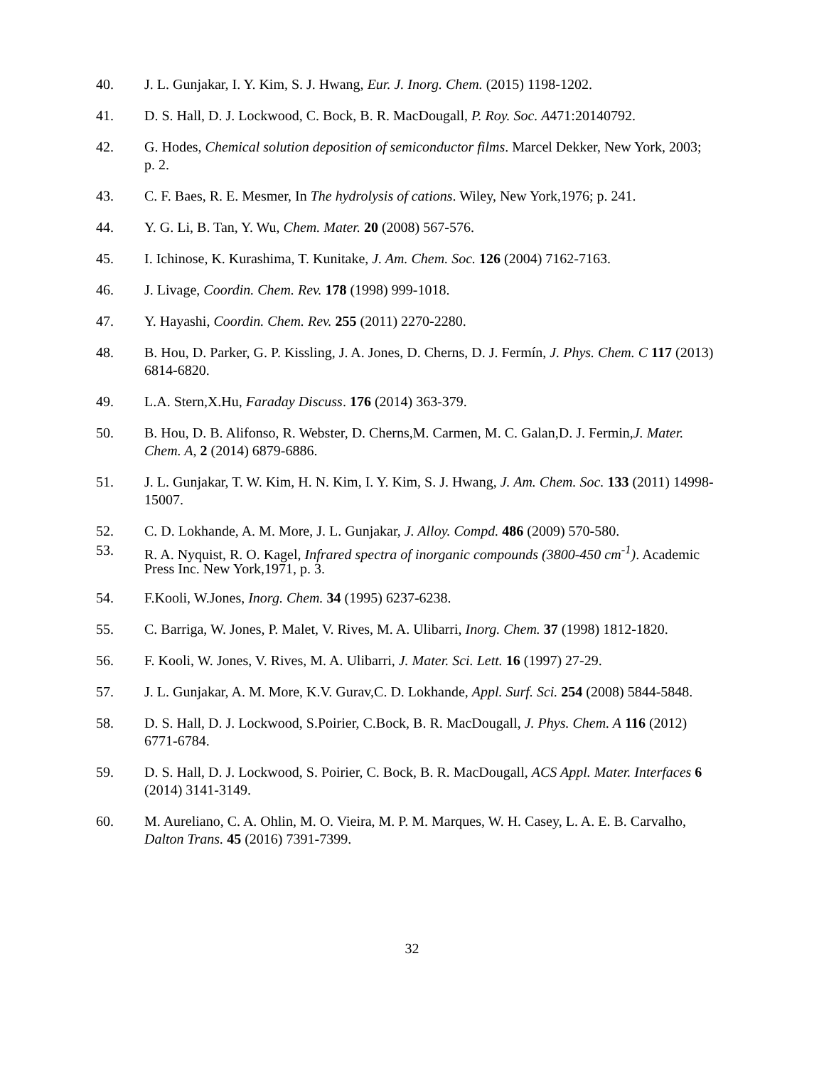40. J. L. Gunjakar, I. Y. Kim, S. J. Hwang, Eur. J. Inorg. Chem. (2015) 1198-1202.
41. D. S. Hall, D. J. Lockwood, C. Bock, B. R. MacDougall, P. Roy. Soc. A471:20140792.
42. G. Hodes, Chemical solution deposition of semiconductor films. Marcel Dekker, New York, 2003; p. 2.
43. C. F. Baes, R. E. Mesmer, In The hydrolysis of cations. Wiley, New York,1976; p. 241.
44. Y. G. Li, B. Tan, Y. Wu, Chem. Mater. 20 (2008) 567-576.
45. I. Ichinose, K. Kurashima, T. Kunitake, J. Am. Chem. Soc. 126 (2004) 7162-7163.
46. J. Livage, Coordin. Chem. Rev. 178 (1998) 999-1018.
47. Y. Hayashi, Coordin. Chem. Rev. 255 (2011) 2270-2280.
48. B. Hou, D. Parker, G. P. Kissling, J. A. Jones, D. Cherns, D. J. Fermín, J. Phys. Chem. C 117 (2013) 6814-6820.
49. L.A. Stern,X.Hu, Faraday Discuss. 176 (2014) 363-379.
50. B. Hou, D. B. Alifonso, R. Webster, D. Cherns,M. Carmen, M. C. Galan,D. J. Fermin,J. Mater. Chem. A, 2 (2014) 6879-6886.
51. J. L. Gunjakar, T. W. Kim, H. N. Kim, I. Y. Kim, S. J. Hwang, J. Am. Chem. Soc. 133 (2011) 14998-15007.
52. C. D. Lokhande, A. M. More, J. L. Gunjakar, J. Alloy. Compd. 486 (2009) 570-580.
53. R. A. Nyquist, R. O. Kagel, Infrared spectra of inorganic compounds (3800-450 cm<sup>-1</sup>). Academic Press Inc. New York,1971, p. 3.
54. F.Kooli, W.Jones, Inorg. Chem. 34 (1995) 6237-6238.
55. C. Barriga, W. Jones, P. Malet, V. Rives, M. A. Ulibarri, Inorg. Chem. 37 (1998) 1812-1820.
56. F. Kooli, W. Jones, V. Rives, M. A. Ulibarri, J. Mater. Sci. Lett. 16 (1997) 27-29.
57. J. L. Gunjakar, A. M. More, K.V. Gurav,C. D. Lokhande, Appl. Surf. Sci. 254 (2008) 5844-5848.
58. D. S. Hall, D. J. Lockwood, S.Poirier, C.Bock, B. R. MacDougall, J. Phys. Chem. A 116 (2012) 6771-6784.
59. D. S. Hall, D. J. Lockwood, S. Poirier, C. Bock, B. R. MacDougall, ACS Appl. Mater. Interfaces 6 (2014) 3141-3149.
60. M. Aureliano, C. A. Ohlin, M. O. Vieira, M. P. M. Marques, W. H. Casey, L. A. E. B. Carvalho, Dalton Trans. 45 (2016) 7391-7399.
32